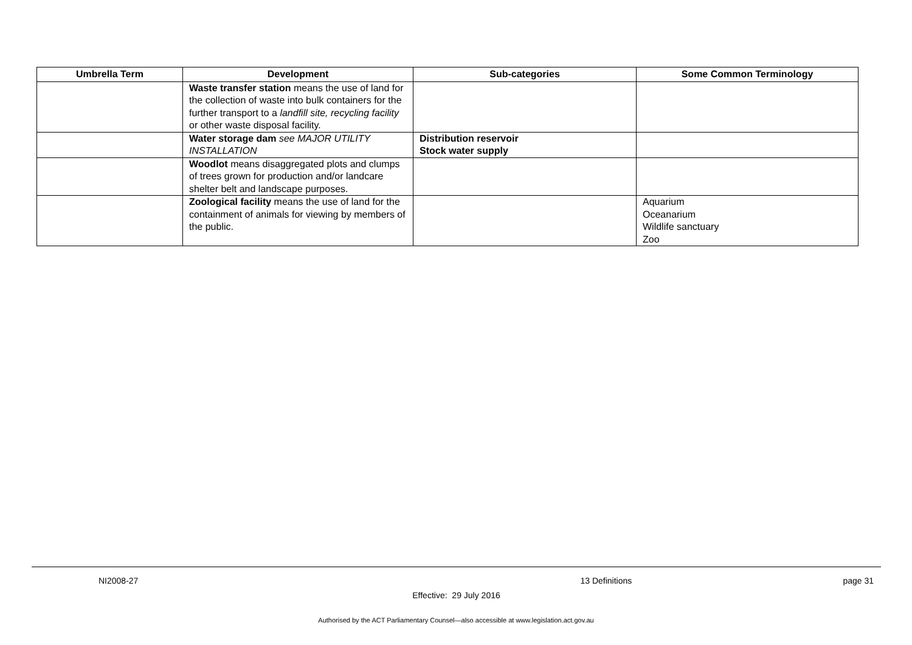| Umbrella Term | Development | Sub-categories | Some Common Terminology |
| --- | --- | --- | --- |
| | Waste transfer station means the use of land for the collection of waste into bulk containers for the further transport to a landfill site, recycling facility or other waste disposal facility. | | |
| | Water storage dam see MAJOR UTILITY INSTALLATION | Distribution reservoir Stock water supply | |
| | Woodlot means disaggregated plots and clumps of trees grown for production and/or landcare shelter belt and landscape purposes. | | |
| | Zoological facility means the use of land for the containment of animals for viewing by members of the public. | | Aquarium Oceanarium Wildlife sanctuary Zoo |
NI2008-27 13 Definitions page 31
Effective: 29 July 2016
Authorised by the ACT Parliamentary Counsel—also accessible at www.legislation.act.gov.au